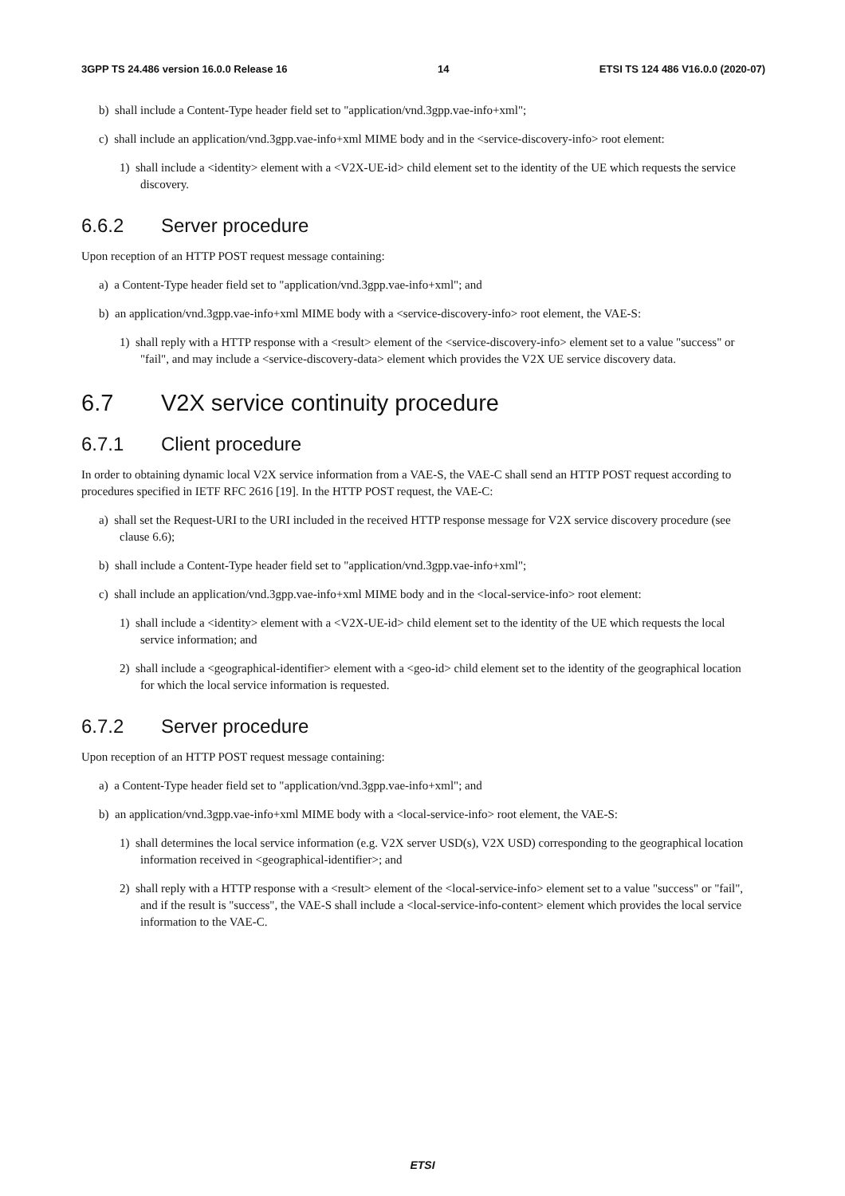3GPP TS 24.486 version 16.0.0 Release 16 14 ETSI TS 124 486 V16.0.0 (2020-07)
b) shall include a Content-Type header field set to "application/vnd.3gpp.vae-info+xml";
c) shall include an application/vnd.3gpp.vae-info+xml MIME body and in the <service-discovery-info> root element:
1) shall include a <identity> element with a <V2X-UE-id> child element set to the identity of the UE which requests the service discovery.
6.6.2 Server procedure
Upon reception of an HTTP POST request message containing:
a) a Content-Type header field set to "application/vnd.3gpp.vae-info+xml"; and
b) an application/vnd.3gpp.vae-info+xml MIME body with a <service-discovery-info> root element, the VAE-S:
1) shall reply with a HTTP response with a <result> element of the <service-discovery-info> element set to a value "success" or "fail", and may include a <service-discovery-data> element which provides the V2X UE service discovery data.
6.7 V2X service continuity procedure
6.7.1 Client procedure
In order to obtaining dynamic local V2X service information from a VAE-S, the VAE-C shall send an HTTP POST request according to procedures specified in IETF RFC 2616 [19]. In the HTTP POST request, the VAE-C:
a) shall set the Request-URI to the URI included in the received HTTP response message for V2X service discovery procedure (see clause 6.6);
b) shall include a Content-Type header field set to "application/vnd.3gpp.vae-info+xml";
c) shall include an application/vnd.3gpp.vae-info+xml MIME body and in the <local-service-info> root element:
1) shall include a <identity> element with a <V2X-UE-id> child element set to the identity of the UE which requests the local service information; and
2) shall include a <geographical-identifier> element with a <geo-id> child element set to the identity of the geographical location for which the local service information is requested.
6.7.2 Server procedure
Upon reception of an HTTP POST request message containing:
a) a Content-Type header field set to "application/vnd.3gpp.vae-info+xml"; and
b) an application/vnd.3gpp.vae-info+xml MIME body with a <local-service-info> root element, the VAE-S:
1) shall determines the local service information (e.g. V2X server USD(s), V2X USD) corresponding to the geographical location information received in <geographical-identifier>; and
2) shall reply with a HTTP response with a <result> element of the <local-service-info> element set to a value "success" or "fail", and if the result is "success", the VAE-S shall include a <local-service-info-content> element which provides the local service information to the VAE-C.
ETSI